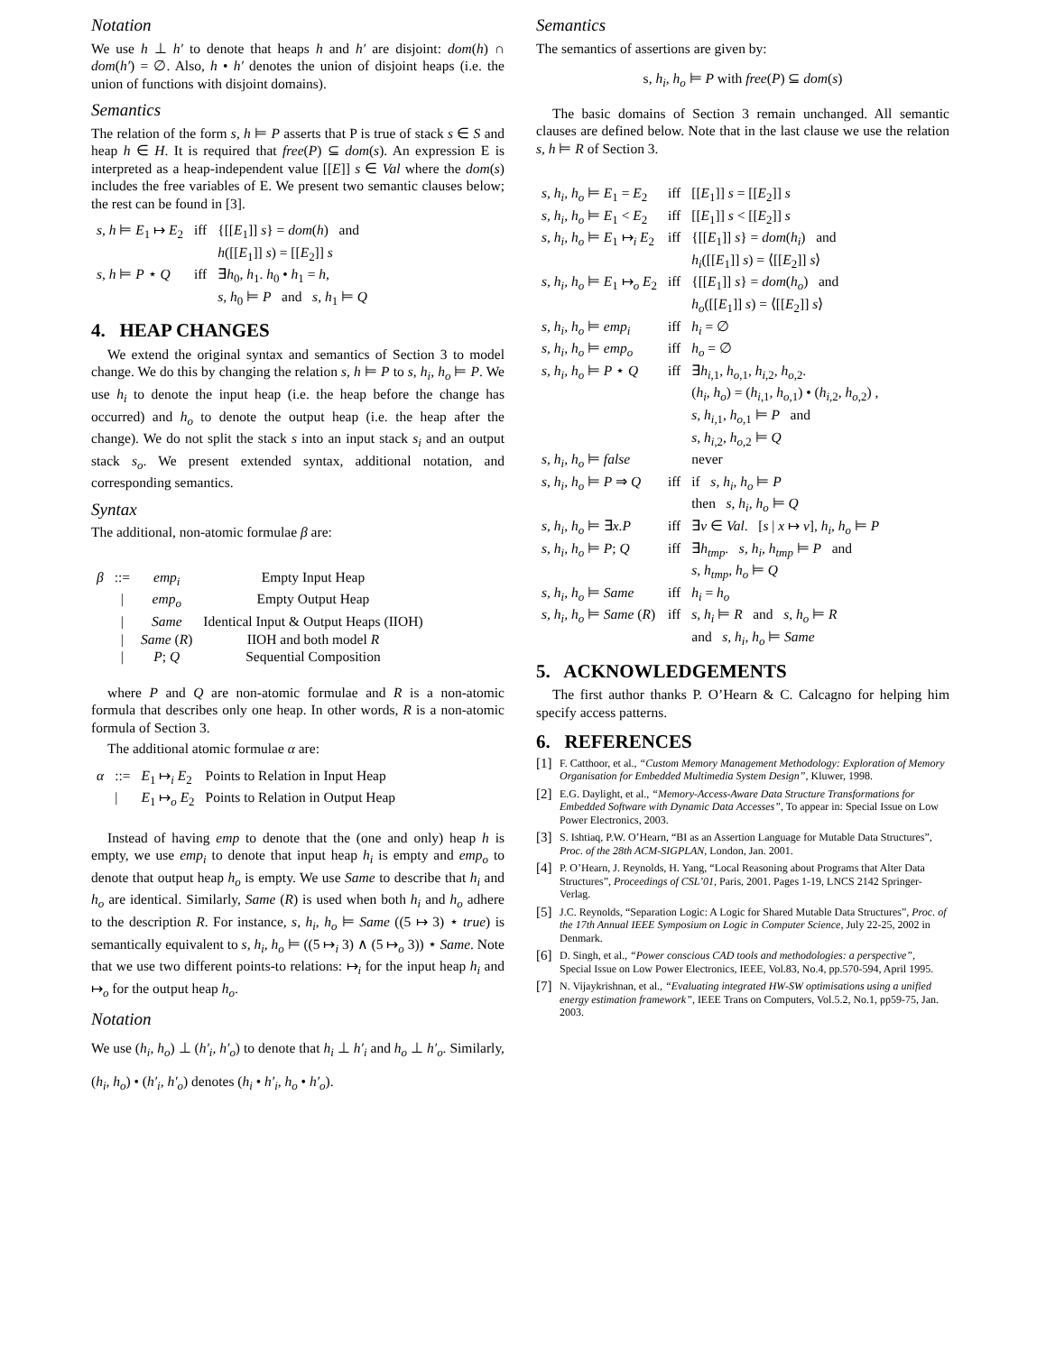Notation
We use h ⊥ h′ to denote that heaps h and h′ are disjoint: dom(h) ∩ dom(h′) = ∅. Also, h • h′ denotes the union of disjoint heaps (i.e. the union of functions with disjoint domains).
Semantics
The relation of the form s, h ⊨ P asserts that P is true of stack s ∈ S and heap h ∈ H. It is required that free(P) ⊆ dom(s). An expression E is interpreted as a heap-independent value [[E]] s ∈ Val where the dom(s) includes the free variables of E. We present two semantic clauses below; the rest can be found in [3].
| s, h ⊨ E<sub>1</sub> ↦ E<sub>2</sub> | iff | {[[ E<sub>1</sub>]] s } = dom ( h ) and h ([[ E<sub>1</sub>]] s ) = [[ E<sub>2</sub>]] s |
| s, h ⊨ P ⋆ Q | iff | ∃ h<sub>0</sub>, h<sub>1</sub>. h<sub>0</sub> • h<sub>1</sub> = h , s, h<sub>0</sub> ⊨ P and s, h<sub>1</sub> ⊨ Q |
4. HEAP CHANGES
We extend the original syntax and semantics of Section 3 to model change. We do this by changing the relation s, h ⊨ P to s, h<sub>i</sub>, h<sub>o</sub> ⊨ P. We use h<sub>i</sub> to denote the input heap (i.e. the heap before the change has occurred) and h<sub>o</sub> to denote the output heap (i.e. the heap after the change). We do not split the stack s into an input stack s<sub>i</sub> and an output stack s<sub>o</sub>. We present extended syntax, additional notation, and corresponding semantics.
Syntax
The additional, non-atomic formulae β are:
| β | ::= | emp<sub>i</sub> | Empty Input Heap |
| | / | emp<sub>o</sub> | Empty Output Heap |
| | / | Same | Identical Input & Output Heaps (IIOH) |
| | / | Same ( R ) | IIOH and both model R |
| | / | P ; Q | Sequential Composition |
where P and Q are non-atomic formulae and R is a non-atomic formula that describes only one heap. In other words, R is a non-atomic formula of Section 3.
The additional atomic formulae α are:
| α | ::= | E<sub>1</sub> ↦<sub>i</sub> E<sub>2</sub> | Points to Relation in Input Heap |
| | / | E<sub>1</sub> ↦<sub>o</sub> E<sub>2</sub> | Points to Relation in Output Heap |
Instead of having emp to denote that the (one and only) heap h is empty, we use emp<sub>i</sub> to denote that input heap h<sub>i</sub> is empty and emp<sub>o</sub> to denote that output heap h<sub>o</sub> is empty. We use Same to describe that h<sub>i</sub> and h<sub>o</sub> are identical. Similarly, Same (R) is used when both h<sub>i</sub> and h<sub>o</sub> adhere to the description R. For instance, s, h<sub>i</sub>, h<sub>o</sub> ⊨ Same ((5 ↦ 3) ⋆ true) is semantically equivalent to s, h<sub>i</sub>, h<sub>o</sub> ⊨ ((5 ↦<sub>i</sub> 3) ∧ (5 ↦<sub>o</sub> 3)) ⋆ Same. Note that we use two different points-to relations: ↦<sub>i</sub> for the input heap h<sub>i</sub> and ↦<sub>o</sub> for the output heap h<sub>o</sub>.
Notation
We use (h<sub>i</sub>, h<sub>o</sub>) ⊥ (h′<sub>i</sub>, h′<sub>o</sub>) to denote that h<sub>i</sub> ⊥ h′<sub>i</sub> and h<sub>o</sub> ⊥ h′<sub>o</sub>. Similarly, (h<sub>i</sub>, h<sub>o</sub>) • (h′<sub>i</sub>, h′<sub>o</sub>) denotes (h<sub>i</sub> • h′<sub>i</sub>, h<sub>o</sub> • h′<sub>o</sub>).
Semantics
The semantics of assertions are given by:
s, h<sub>i</sub>, h<sub>o</sub> ⊨ P with free(P) ⊆ dom(s)
The basic domains of Section 3 remain unchanged. All semantic clauses are defined below. Note that in the last clause we use the relation s, h ⊨ R of Section 3.
| s, h<sub>i</sub>, h<sub>o</sub> ⊨ E<sub>1</sub> = E<sub>2</sub> | iff | [[ E<sub>1</sub>]] s = [[ E<sub>2</sub>]] s |
| s, h<sub>i</sub>, h<sub>o</sub> ⊨ E<sub>1</sub> < E<sub>2</sub> | iff | [[ E<sub>1</sub>]] s < [[ E<sub>2</sub>]] s |
| s, h<sub>i</sub>, h<sub>o</sub> ⊨ E<sub>1</sub> ↦<sub>i</sub> E<sub>2</sub> | iff | {[[ E<sub>1</sub>]] s } = dom ( h<sub>i</sub> ) and h<sub>i</sub> ([[ E<sub>1</sub>]] s ) = ⟨[[ E<sub>2</sub>]] s ⟩ |
| s, h<sub>i</sub>, h<sub>o</sub> ⊨ E<sub>1</sub> ↦<sub>o</sub> E<sub>2</sub> | iff | {[[ E<sub>1</sub>]] s } = dom ( h<sub>o</sub> ) and h<sub>o</sub> ([[ E<sub>1</sub>]] s ) = ⟨[[ E<sub>2</sub>]] s ⟩ |
| s, h<sub>i</sub>, h<sub>o</sub> ⊨ emp<sub>i</sub> | iff | h<sub>i</sub> = ∅ |
| s, h<sub>i</sub>, h<sub>o</sub> ⊨ emp<sub>o</sub> | iff | h<sub>o</sub> = ∅ |
| s, h<sub>i</sub>, h<sub>o</sub> ⊨ P ⋆ Q | iff | ∃ h<sub>i,1</sub>, h<sub>o,1</sub>, h<sub>i,2</sub>, h<sub>o,2</sub>. ( h<sub>i</sub>, h<sub>o</sub> ) = ( h<sub>i,1</sub>, h<sub>o,1</sub>) • ( h<sub>i,2</sub>, h<sub>o,2</sub>) , s, h<sub>i,1</sub>, h<sub>o,1</sub> ⊨ P and s, h<sub>i,2</sub>, h<sub>o,2</sub> ⊨ Q |
| s, h<sub>i</sub>, h<sub>o</sub> ⊨ false | | never |
| s, h<sub>i</sub>, h<sub>o</sub> ⊨ P ⇒ Q | iff | if s, h<sub>i</sub>, h<sub>o</sub> ⊨ P then s, h<sub>i</sub>, h<sub>o</sub> ⊨ Q |
| s, h<sub>i</sub>, h<sub>o</sub> ⊨ ∃ x.P | iff | ∃ v ∈ Val . [ s / x ↦ v ], h<sub>i</sub>, h<sub>o</sub> ⊨ P |
| s, h<sub>i</sub>, h<sub>o</sub> ⊨ P ; Q | iff | ∃ h<sub>tmp</sub> . s, h<sub>i</sub>, h<sub>tmp</sub> ⊨ P and s, h<sub>tmp</sub>, h<sub>o</sub> ⊨ Q |
| s, h<sub>i</sub>, h<sub>o</sub> ⊨ Same | iff | h<sub>i</sub> = h<sub>o</sub> |
| s, h<sub>i</sub>, h<sub>o</sub> ⊨ Same ( R ) | iff | s, h<sub>i</sub> ⊨ R and s, h<sub>o</sub> ⊨ R and s, h<sub>i</sub>, h<sub>o</sub> ⊨ Same |
5. ACKNOWLEDGEMENTS
The first author thanks P. O’Hearn & C. Calcagno for helping him specify access patterns.
6. REFERENCES
[1] F. Catthoor, et al., “Custom Memory Management Methodology: Exploration of Memory Organisation for Embedded Multimedia System Design”, Kluwer, 1998.
[2] E.G. Daylight, et al., “Memory-Access-Aware Data Structure Transformations for Embedded Software with Dynamic Data Accesses”, To appear in: Special Issue on Low Power Electronics, 2003.
[3] S. Ishtiaq, P.W. O’Hearn, “BI as an Assertion Language for Mutable Data Structures”, Proc. of the 28th ACM-SIGPLAN, London, Jan. 2001.
[4] P. O’Hearn, J. Reynolds, H. Yang, “Local Reasoning about Programs that Alter Data Structures”, Proceedings of CSL’01, Paris, 2001. Pages 1-19, LNCS 2142 Springer-Verlag.
[5] J.C. Reynolds, “Separation Logic: A Logic for Shared Mutable Data Structures”, Proc. of the 17th Annual IEEE Symposium on Logic in Computer Science, July 22-25, 2002 in Denmark.
[6] D. Singh, et al., “Power conscious CAD tools and methodologies: a perspective”, Special Issue on Low Power Electronics, IEEE, Vol.83, No.4, pp.570-594, April 1995.
[7] N. Vijaykrishnan, et al., “Evaluating integrated HW-SW optimisations using a unified energy estimation framework”, IEEE Trans on Computers, Vol.5.2, No.1, pp59-75, Jan. 2003.